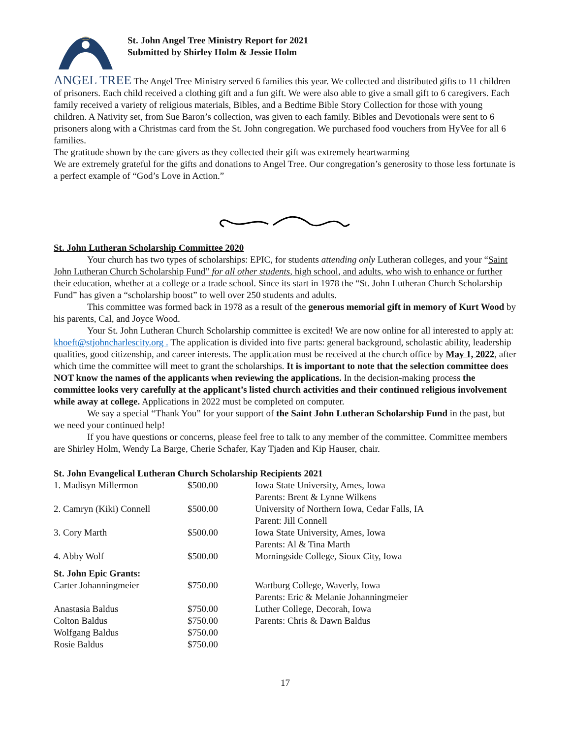St. John Angel Tree Ministry Report for 2021
Submitted by Shirley Holm & Jessie Holm
ANGEL TREE The Angel Tree Ministry served 6 families this year. We collected and distributed gifts to 11 children of prisoners. Each child received a clothing gift and a fun gift. We were also able to give a small gift to 6 caregivers. Each family received a variety of religious materials, Bibles, and a Bedtime Bible Story Collection for those with young children. A Nativity set, from Sue Baron’s collection, was given to each family. Bibles and Devotionals were sent to 6 prisoners along with a Christmas card from the St. John congregation. We purchased food vouchers from HyVee for all 6 families.
The gratitude shown by the care givers as they collected their gift was extremely heartwarming
We are extremely grateful for the gifts and donations to Angel Tree. Our congregation’s generosity to those less fortunate is a perfect example of “God’s Love in Action.”
St. John Lutheran Scholarship Committee 2020
Your church has two types of scholarships: EPIC, for students attending only Lutheran colleges, and your “Saint John Lutheran Church Scholarship Fund” for all other students, high school, and adults, who wish to enhance or further their education, whether at a college or a trade school. Since its start in 1978 the “St. John Lutheran Church Scholarship Fund” has given a “scholarship boost” to well over 250 students and adults.
This committee was formed back in 1978 as a result of the generous memorial gift in memory of Kurt Wood by his parents, Cal, and Joyce Wood.
Your St. John Lutheran Church Scholarship committee is excited! We are now online for all interested to apply at: khoeft@stjohncharlescity.org . The application is divided into five parts: general background, scholastic ability, leadership qualities, good citizenship, and career interests. The application must be received at the church office by May 1, 2022, after which time the committee will meet to grant the scholarships. It is important to note that the selection committee does NOT know the names of the applicants when reviewing the applications. In the decision-making process the committee looks very carefully at the applicant’s listed church activities and their continued religious involvement while away at college. Applications in 2022 must be completed on computer.
We say a special “Thank You” for your support of the Saint John Lutheran Scholarship Fund in the past, but we need your continued help!
If you have questions or concerns, please feel free to talk to any member of the committee. Committee members are Shirley Holm, Wendy La Barge, Cherie Schafer, Kay Tjaden and Kip Hauser, chair.
St. John Evangelical Lutheran Church Scholarship Recipients 2021
| 1. Madisyn Millermon | $500.00 | Iowa State University, Ames, Iowa Parents: Brent & Lynne Wilkens |
| 2. Camryn (Kiki) Connell | $500.00 | University of Northern Iowa, Cedar Falls, IA Parent: Jill Connell |
| 3. Cory Marth | $500.00 | Iowa State University, Ames, Iowa Parents: Al & Tina Marth |
| 4. Abby Wolf | $500.00 | Morningside College, Sioux City, Iowa |
| St. John Epic Grants: | | |
| Carter Johanningmeier | $750.00 | Wartburg College, Waverly, Iowa Parents: Eric & Melanie Johanningmeier |
| Anastasia Baldus | $750.00 | Luther College, Decorah, Iowa |
| Colton Baldus | $750.00 | Parents: Chris & Dawn Baldus |
| Wolfgang Baldus | $750.00 | |
| Rosie Baldus | $750.00 | |
17